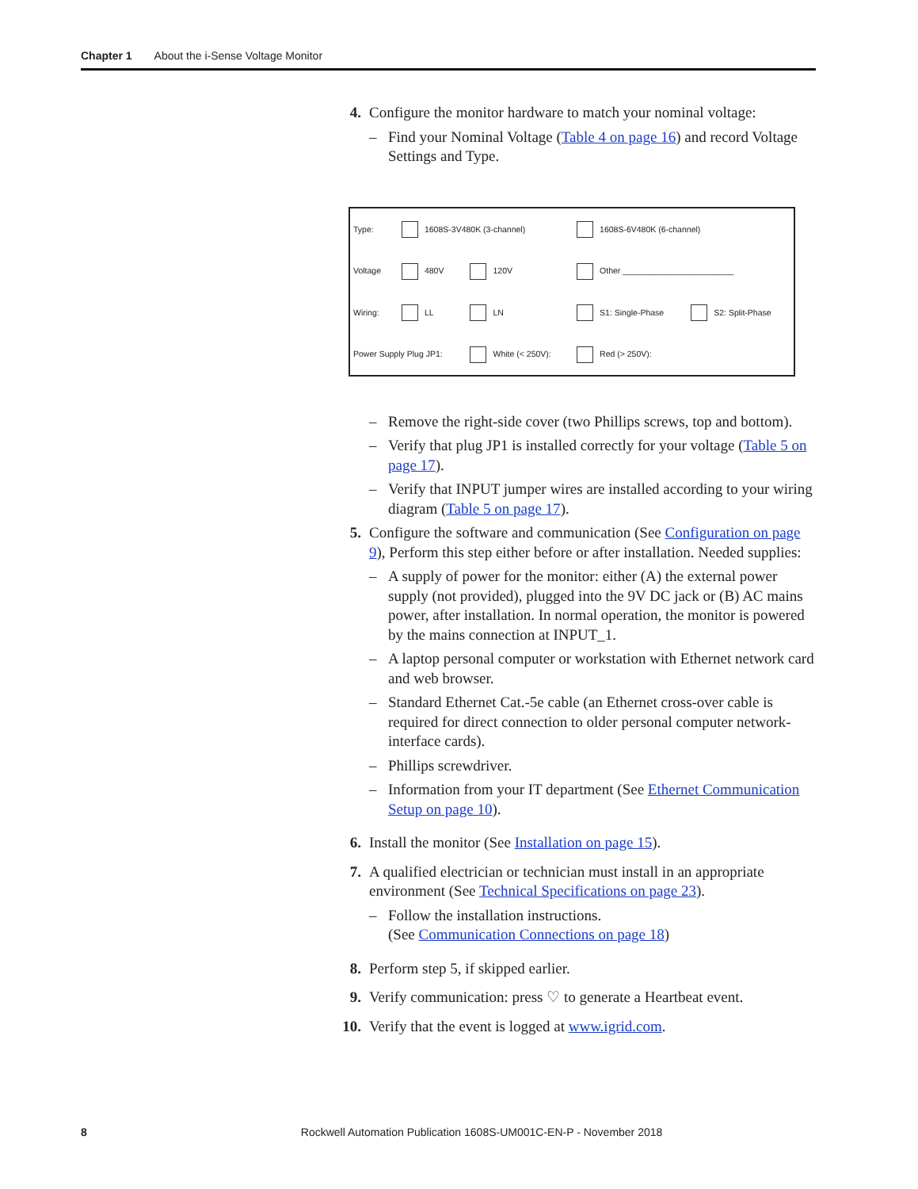Chapter 1 About the i-Sense Voltage Monitor
4. Configure the monitor hardware to match your nominal voltage:
– Find your Nominal Voltage (Table 4 on page 16) and record Voltage Settings and Type.
| Type: | 1608S-3V480K (3-channel) | | 1608S-6V480K (6-channel) | |
| Voltage | 480V | 120V | Other ________________________ | |
| Wiring: | LL | LN | S1: Single-Phase | S2: Split-Phase |
| Power Supply Plug JP1: | | White (< 250V): | Red (> 250V): | |
– Remove the right-side cover (two Phillips screws, top and bottom).
– Verify that plug JP1 is installed correctly for your voltage (Table 5 on page 17).
– Verify that INPUT jumper wires are installed according to your wiring diagram (Table 5 on page 17).
5. Configure the software and communication (See Configuration on page 9), Perform this step either before or after installation. Needed supplies:
– A supply of power for the monitor: either (A) the external power supply (not provided), plugged into the 9V DC jack or (B) AC mains power, after installation. In normal operation, the monitor is powered by the mains connection at INPUT_1.
– A laptop personal computer or workstation with Ethernet network card and web browser.
– Standard Ethernet Cat.-5e cable (an Ethernet cross-over cable is required for direct connection to older personal computer network-interface cards).
– Phillips screwdriver.
– Information from your IT department (See Ethernet Communication Setup on page 10).
6. Install the monitor (See Installation on page 15).
7. A qualified electrician or technician must install in an appropriate environment (See Technical Specifications on page 23).
– Follow the installation instructions.
(See Communication Connections on page 18)
8. Perform step 5, if skipped earlier.
9. Verify communication: press ♡ to generate a Heartbeat event.
10. Verify that the event is logged at www.igrid.com.
8 Rockwell Automation Publication 1608S-UM001C-EN-P - November 2018